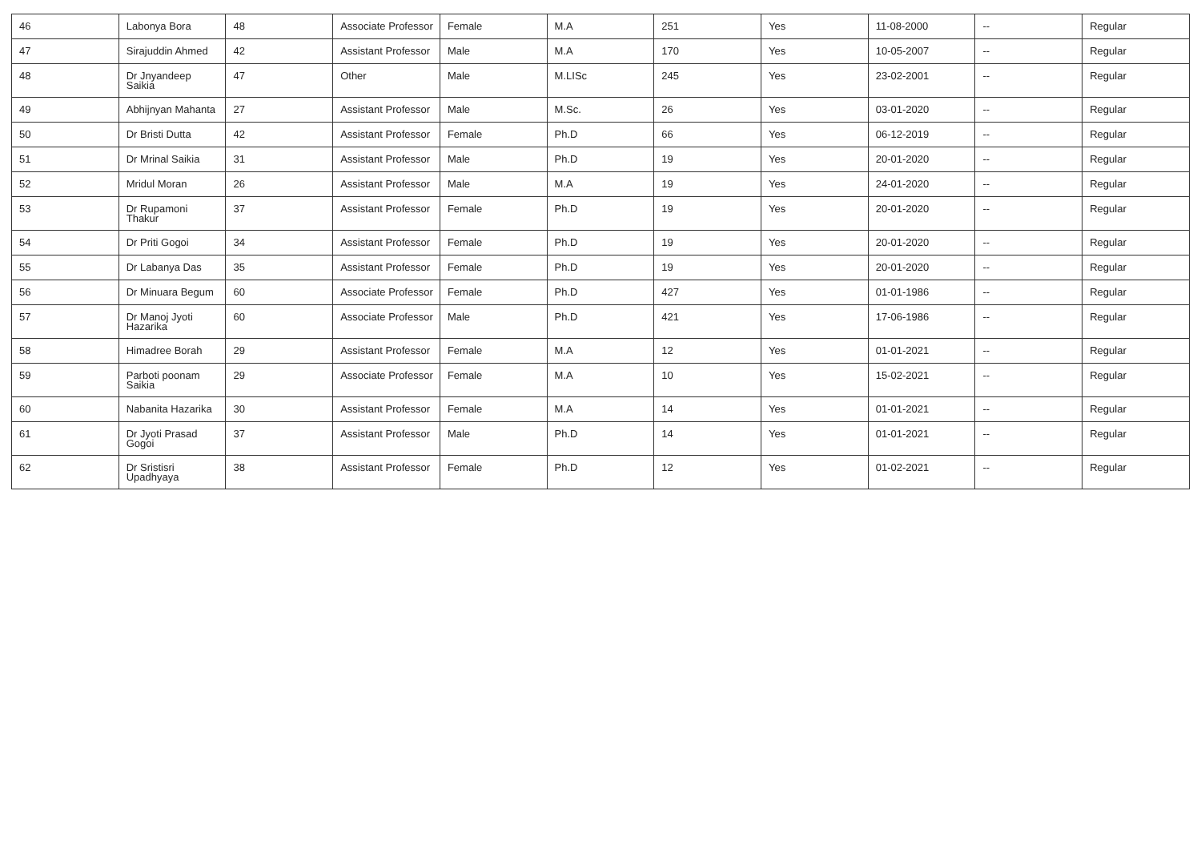| 46 | Labonya Bora | 48 | Associate Professor | Female | M.A | 251 | Yes | 11-08-2000 | -- | Regular |
| 47 | Sirajuddin Ahmed | 42 | Assistant Professor | Male | M.A | 170 | Yes | 10-05-2007 | -- | Regular |
| 48 | Dr Jnyandeep Saikia | 47 | Other | Male | M.LISc | 245 | Yes | 23-02-2001 | -- | Regular |
| 49 | Abhijnyan Mahanta | 27 | Assistant Professor | Male | M.Sc. | 26 | Yes | 03-01-2020 | -- | Regular |
| 50 | Dr Bristi Dutta | 42 | Assistant Professor | Female | Ph.D | 66 | Yes | 06-12-2019 | -- | Regular |
| 51 | Dr Mrinal Saikia | 31 | Assistant Professor | Male | Ph.D | 19 | Yes | 20-01-2020 | -- | Regular |
| 52 | Mridul Moran | 26 | Assistant Professor | Male | M.A | 19 | Yes | 24-01-2020 | -- | Regular |
| 53 | Dr Rupamoni Thakur | 37 | Assistant Professor | Female | Ph.D | 19 | Yes | 20-01-2020 | -- | Regular |
| 54 | Dr Priti Gogoi | 34 | Assistant Professor | Female | Ph.D | 19 | Yes | 20-01-2020 | -- | Regular |
| 55 | Dr Labanya Das | 35 | Assistant Professor | Female | Ph.D | 19 | Yes | 20-01-2020 | -- | Regular |
| 56 | Dr Minuara Begum | 60 | Associate Professor | Female | Ph.D | 427 | Yes | 01-01-1986 | -- | Regular |
| 57 | Dr Manoj Jyoti Hazarika | 60 | Associate Professor | Male | Ph.D | 421 | Yes | 17-06-1986 | -- | Regular |
| 58 | Himadree Borah | 29 | Assistant Professor | Female | M.A | 12 | Yes | 01-01-2021 | -- | Regular |
| 59 | Parboti poonam Saikia | 29 | Associate Professor | Female | M.A | 10 | Yes | 15-02-2021 | -- | Regular |
| 60 | Nabanita Hazarika | 30 | Assistant Professor | Female | M.A | 14 | Yes | 01-01-2021 | -- | Regular |
| 61 | Dr Jyoti Prasad Gogoi | 37 | Assistant Professor | Male | Ph.D | 14 | Yes | 01-01-2021 | -- | Regular |
| 62 | Dr Sristisri Upadhyaya | 38 | Assistant Professor | Female | Ph.D | 12 | Yes | 01-02-2021 | -- | Regular |